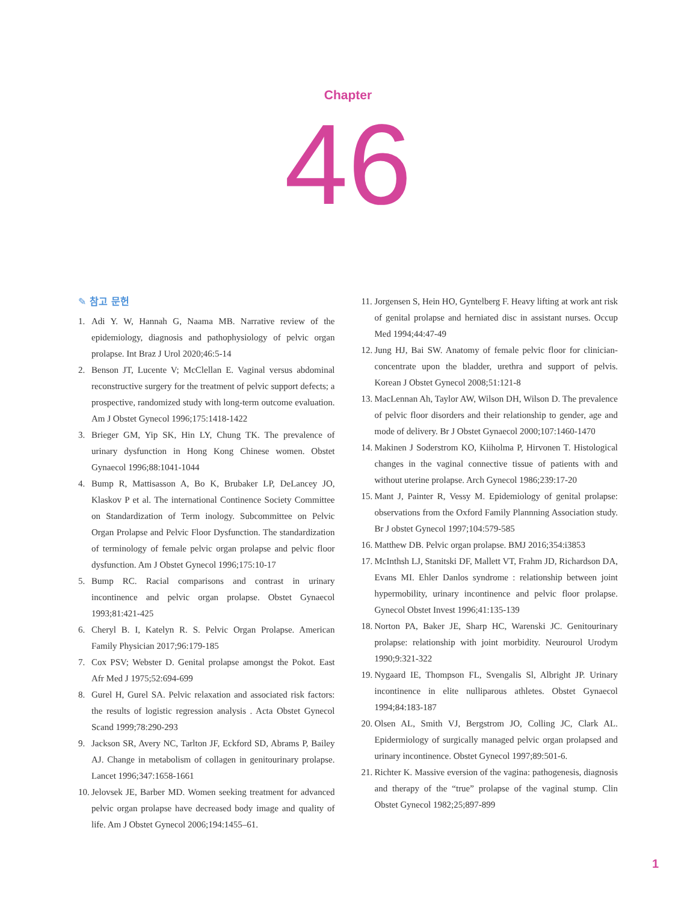Chapter
46
✎ 참고 문헌
1. Adi Y. W, Hannah G, Naama MB. Narrative review of the epidemiology, diagnosis and pathophysiology of pelvic organ prolapse. Int Braz J Urol 2020;46:5-14
2. Benson JT, Lucente V; McClellan E. Vaginal versus abdominal reconstructive surgery for the treatment of pelvic support defects; a prospective, randomized study with long-term outcome evaluation. Am J Obstet Gynecol 1996;175:1418-1422
3. Brieger GM, Yip SK, Hin LY, Chung TK. The prevalence of urinary dysfunction in Hong Kong Chinese women. Obstet Gynaecol 1996;88:1041-1044
4. Bump R, Mattisasson A, Bo K, Brubaker LP, DeLancey JO, Klaskov P et al. The international Continence Society Committee on Standardization of Term inology. Subcommittee on Pelvic Organ Prolapse and Pelvic Floor Dysfunction. The standardization of terminology of female pelvic organ prolapse and pelvic floor dysfunction. Am J Obstet Gynecol 1996;175:10-17
5. Bump RC. Racial comparisons and contrast in urinary incontinence and pelvic organ prolapse. Obstet Gynaecol 1993;81:421-425
6. Cheryl B. I, Katelyn R. S. Pelvic Organ Prolapse. American Family Physician 2017;96:179-185
7. Cox PSV; Webster D. Genital prolapse amongst the Pokot. East Afr Med J 1975;52:694-699
8. Gurel H, Gurel SA. Pelvic relaxation and associated risk factors: the results of logistic regression analysis . Acta Obstet Gynecol Scand 1999;78:290-293
9. Jackson SR, Avery NC, Tarlton JF, Eckford SD, Abrams P, Bailey AJ. Change in metabolism of collagen in genitourinary prolapse. Lancet 1996;347:1658-1661
10. Jelovsek JE, Barber MD. Women seeking treatment for advanced pelvic organ prolapse have decreased body image and quality of life. Am J Obstet Gynecol 2006;194:1455–61.
11. Jorgensen S, Hein HO, Gyntelberg F. Heavy lifting at work ant risk of genital prolapse and herniated disc in assistant nurses. Occup Med 1994;44:47-49
12. Jung HJ, Bai SW. Anatomy of female pelvic floor for clinician-concentrate upon the bladder, urethra and support of pelvis. Korean J Obstet Gynecol 2008;51:121-8
13. MacLennan Ah, Taylor AW, Wilson DH, Wilson D. The prevalence of pelvic floor disorders and their relationship to gender, age and mode of delivery. Br J Obstet Gynaecol 2000;107:1460-1470
14. Makinen J Soderstrom KO, Kiiholma P, Hirvonen T. Histological changes in the vaginal connective tissue of patients with and without uterine prolapse. Arch Gynecol 1986;239:17-20
15. Mant J, Painter R, Vessy M. Epidemiology of genital prolapse: observations from the Oxford Family Plannning Association study. Br J obstet Gynecol 1997;104:579-585
16. Matthew DB. Pelvic organ prolapse. BMJ 2016;354:i3853
17. McInthsh LJ, Stanitski DF, Mallett VT, Frahm JD, Richardson DA, Evans MI. Ehler Danlos syndrome : relationship between joint hypermobility, urinary incontinence and pelvic floor prolapse. Gynecol Obstet Invest 1996;41:135-139
18. Norton PA, Baker JE, Sharp HC, Warenski JC. Genitourinary prolapse: relationship with joint morbidity. Neurourol Urodym 1990;9:321-322
19. Nygaard IE, Thompson FL, Svengalis Sl, Albright JP. Urinary incontinence in elite nulliparous athletes. Obstet Gynaecol 1994;84:183-187
20. Olsen AL, Smith VJ, Bergstrom JO, Colling JC, Clark AL. Epidermiology of surgically managed pelvic organ prolapsed and urinary incontinence. Obstet Gynecol 1997;89:501-6.
21. Richter K. Massive eversion of the vagina: pathogenesis, diagnosis and therapy of the “true” prolapse of the vaginal stump. Clin Obstet Gynecol 1982;25;897-899
1